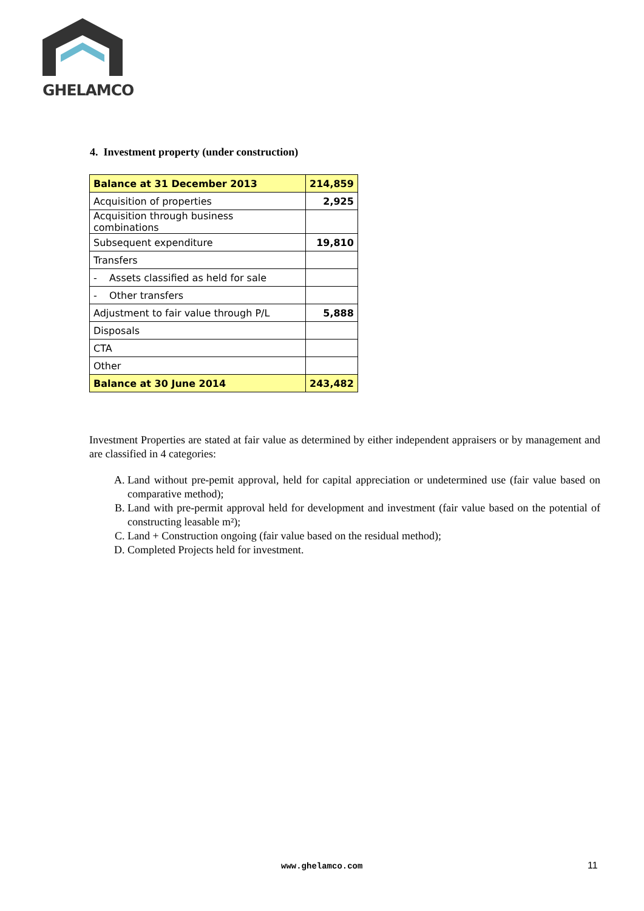GHELAMCO
4. Investment property (under construction)
| Balance at 31 December 2013 | 214,859 |
| Acquisition of properties | 2,925 |
| Acquisition through business combinations | |
| Subsequent expenditure | 19,810 |
| Transfers | |
| - Assets classified as held for sale | |
| - Other transfers | |
| Adjustment to fair value through P/L | 5,888 |
| Disposals | |
| CTA | |
| Other | |
| Balance at 30 June 2014 | 243,482 |
Investment Properties are stated at fair value as determined by either independent appraisers or by management and are classified in 4 categories:
A. Land without pre-pemit approval, held for capital appreciation or undetermined use (fair value based on comparative method);
B. Land with pre-permit approval held for development and investment (fair value based on the potential of constructing leasable m²);
C. Land + Construction ongoing (fair value based on the residual method);
D. Completed Projects held for investment.
www.ghelamco.com 11